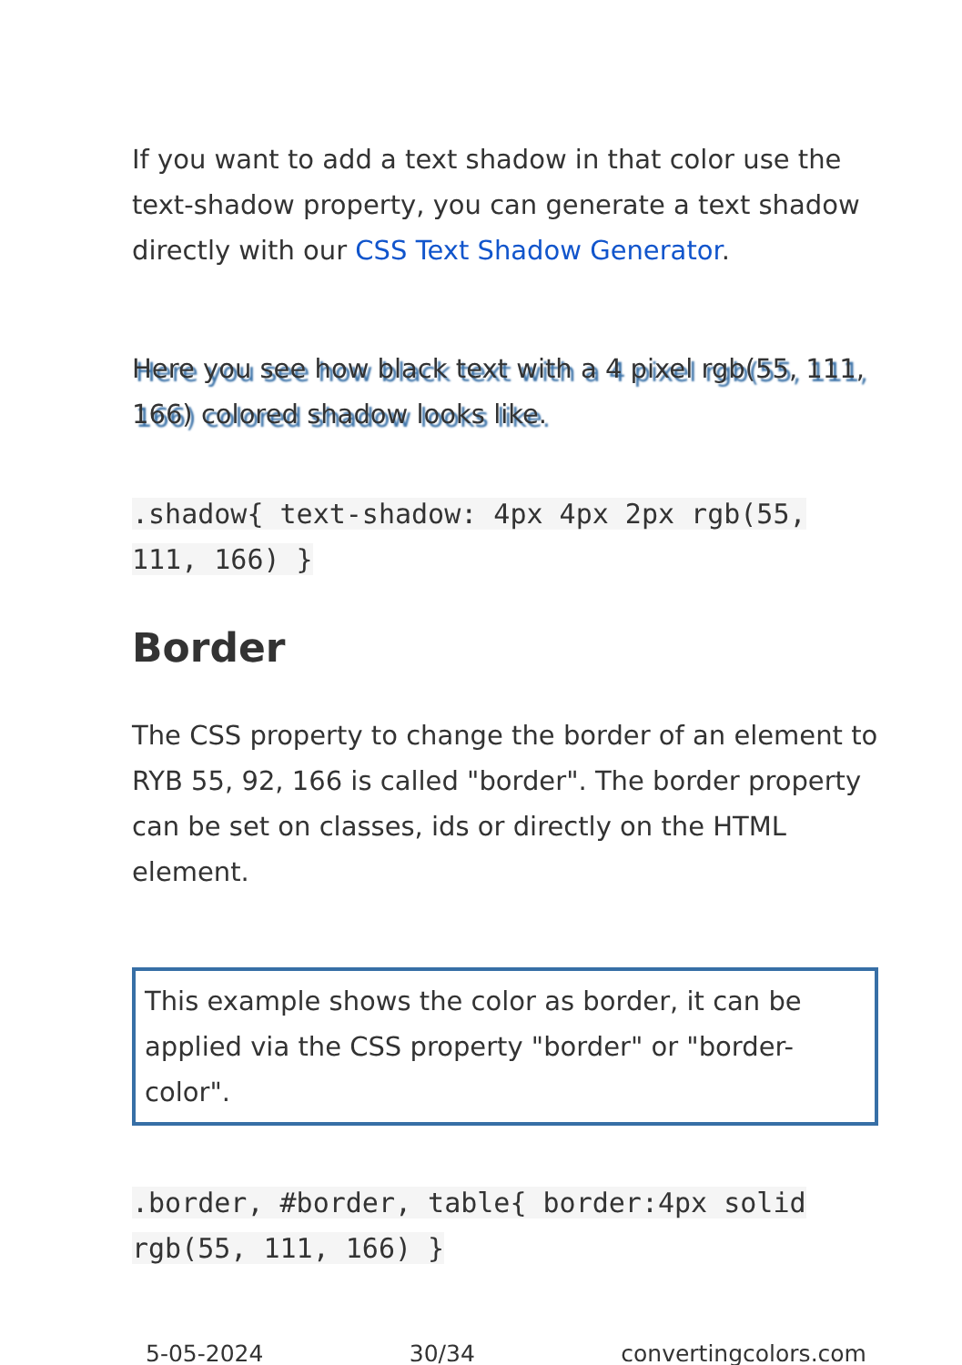If you want to add a text shadow in that color use the text-shadow property, you can generate a text shadow directly with our CSS Text Shadow Generator.
Here you see how black text with a 4 pixel rgb(55, 111, 166) colored shadow looks like.
.shadow{ text-shadow: 4px 4px 2px rgb(55, 111, 166) }
Border
The CSS property to change the border of an element to RYB 55, 92, 166 is called "border". The border property can be set on classes, ids or directly on the HTML element.
This example shows the color as border, it can be applied via the CSS property "border" or "border-color".
.border, #border, table{ border:4px solid rgb(55, 111, 166) }
5-05-2024 30/34 convertingcolors.com